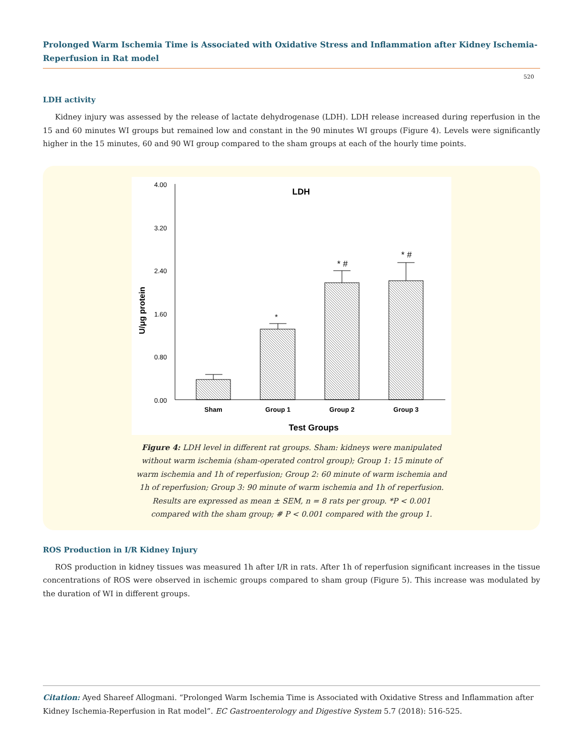Prolonged Warm Ischemia Time is Associated with Oxidative Stress and Inflammation after Kidney Ischemia-Reperfusion in Rat model
520
LDH activity
Kidney injury was assessed by the release of lactate dehydrogenase (LDH). LDH release increased during reperfusion in the 15 and 60 minutes WI groups but remained low and constant in the 90 minutes WI groups (Figure 4). Levels were significantly higher in the 15 minutes, 60 and 90 WI group compared to the sham groups at each of the hourly time points.
4.00
3.20
2.40
1.60
0.80
0.00
LDH
U/μg protein
*
* #
* #
Sham
Group 1
Group 2
Group 3
Test Groups
Figure 4: LDH level in different rat groups. Sham: kidneys were manipulated without warm ischemia (sham-operated control group); Group 1: 15 minute of warm ischemia and 1h of reperfusion; Group 2: 60 minute of warm ischemia and 1h of reperfusion; Group 3: 90 minute of warm ischemia and 1h of reperfusion. Results are expressed as mean ± SEM, n = 8 rats per group. *P < 0.001 compared with the sham group; # P < 0.001 compared with the group 1.
ROS Production in I/R Kidney Injury
ROS production in kidney tissues was measured 1h after I/R in rats. After 1h of reperfusion significant increases in the tissue concentrations of ROS were observed in ischemic groups compared to sham group (Figure 5). This increase was modulated by the duration of WI in different groups.
Citation: Ayed Shareef Allogmani. “Prolonged Warm Ischemia Time is Associated with Oxidative Stress and Inflammation after Kidney Ischemia-Reperfusion in Rat model”. EC Gastroenterology and Digestive System 5.7 (2018): 516-525.